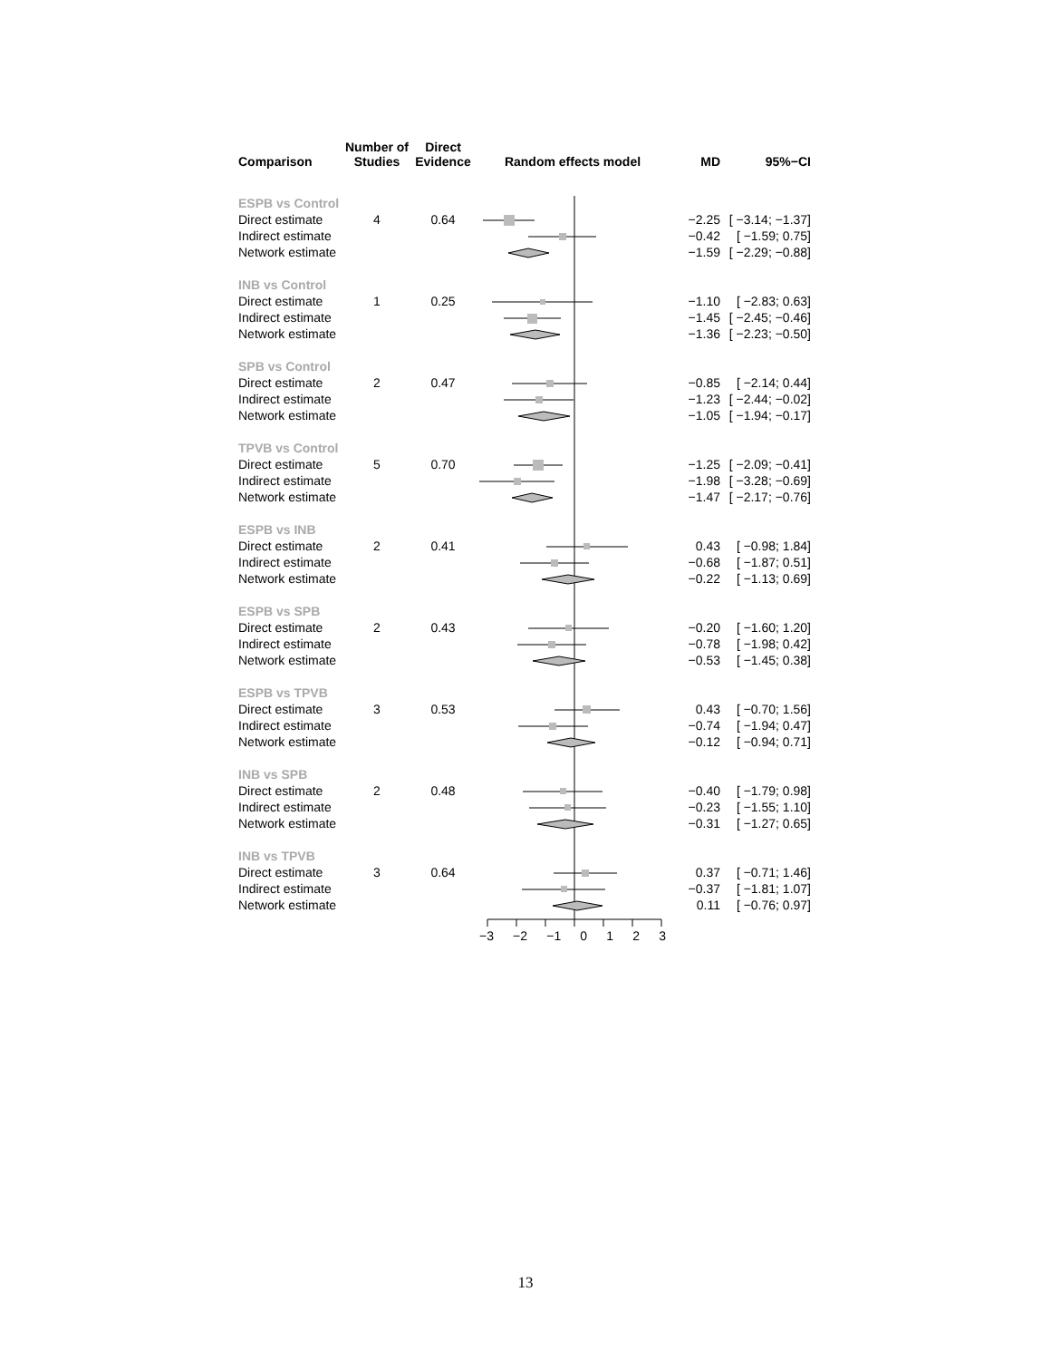| Comparison | Number of Studies | Direct Evidence | Random effects model | MD | 95%−CI |
| --- | --- | --- | --- | --- | --- |
| ESPB vs Control | | | | | |
| Direct estimate | 4 | 0.64 | | −2.25 | [ −3.14; −1.37] |
| Indirect estimate | | | | −0.42 | [ −1.59; 0.75] |
| Network estimate | | | | −1.59 | [ −2.29; −0.88] |
| INB vs Control | | | | | |
| Direct estimate | 1 | 0.25 | | −1.10 | [ −2.83; 0.63] |
| Indirect estimate | | | | −1.45 | [ −2.45; −0.46] |
| Network estimate | | | | −1.36 | [ −2.23; −0.50] |
| SPB vs Control | | | | | |
| Direct estimate | 2 | 0.47 | | −0.85 | [ −2.14; 0.44] |
| Indirect estimate | | | | −1.23 | [ −2.44; −0.02] |
| Network estimate | | | | −1.05 | [ −1.94; −0.17] |
| TPVB vs Control | | | | | |
| Direct estimate | 5 | 0.70 | | −1.25 | [ −2.09; −0.41] |
| Indirect estimate | | | | −1.98 | [ −3.28; −0.69] |
| Network estimate | | | | −1.47 | [ −2.17; −0.76] |
| ESPB vs INB | | | | | |
| Direct estimate | 2 | 0.41 | | 0.43 | [ −0.98; 1.84] |
| Indirect estimate | | | | −0.68 | [ −1.87; 0.51] |
| Network estimate | | | | −0.22 | [ −1.13; 0.69] |
| ESPB vs SPB | | | | | |
| Direct estimate | 2 | 0.43 | | −0.20 | [ −1.60; 1.20] |
| Indirect estimate | | | | −0.78 | [ −1.98; 0.42] |
| Network estimate | | | | −0.53 | [ −1.45; 0.38] |
| ESPB vs TPVB | | | | | |
| Direct estimate | 3 | 0.53 | | 0.43 | [ −0.70; 1.56] |
| Indirect estimate | | | | −0.74 | [ −1.94; 0.47] |
| Network estimate | | | | −0.12 | [ −0.94; 0.71] |
| INB vs SPB | | | | | |
| Direct estimate | 2 | 0.48 | | −0.40 | [ −1.79; 0.98] |
| Indirect estimate | | | | −0.23 | [ −1.55; 1.10] |
| Network estimate | | | | −0.31 | [ −1.27; 0.65] |
| INB vs TPVB | | | | | |
| Direct estimate | 3 | 0.64 | | 0.37 | [ −0.71; 1.46] |
| Indirect estimate | | | | −0.37 | [ −1.81; 1.07] |
| Network estimate | | | | 0.11 | [ −0.76; 0.97] |
| | | | −3 −2 −1 0 1 2 3 | | |
13